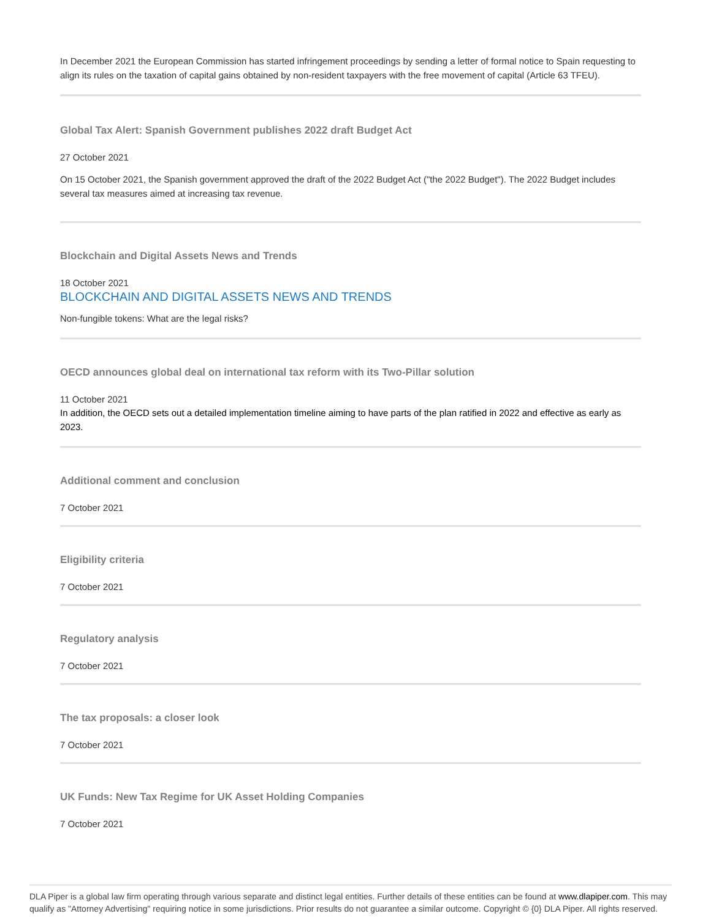In December 2021 the European Commission has started infringement proceedings by sending a letter of formal notice to Spain requesting to align its rules on the taxation of capital gains obtained by non-resident taxpayers with the free movement of capital (Article 63 TFEU).
Global Tax Alert: Spanish Government publishes 2022 draft Budget Act
27 October 2021
On 15 October 2021, the Spanish government approved the draft of the 2022 Budget Act ("the 2022 Budget"). The 2022 Budget includes several tax measures aimed at increasing tax revenue.
Blockchain and Digital Assets News and Trends
18 October 2021
BLOCKCHAIN AND DIGITAL ASSETS NEWS AND TRENDS
Non-fungible tokens: What are the legal risks?
OECD announces global deal on international tax reform with its Two-Pillar solution
11 October 2021
In addition, the OECD sets out a detailed implementation timeline aiming to have parts of the plan ratified in 2022 and effective as early as 2023.
Additional comment and conclusion
7 October 2021
Eligibility criteria
7 October 2021
Regulatory analysis
7 October 2021
The tax proposals: a closer look
7 October 2021
UK Funds: New Tax Regime for UK Asset Holding Companies
7 October 2021
DLA Piper is a global law firm operating through various separate and distinct legal entities. Further details of these entities can be found at www.dlapiper.com. This may qualify as "Attorney Advertising" requiring notice in some jurisdictions. Prior results do not guarantee a similar outcome. Copyright © {0} DLA Piper. All rights reserved.